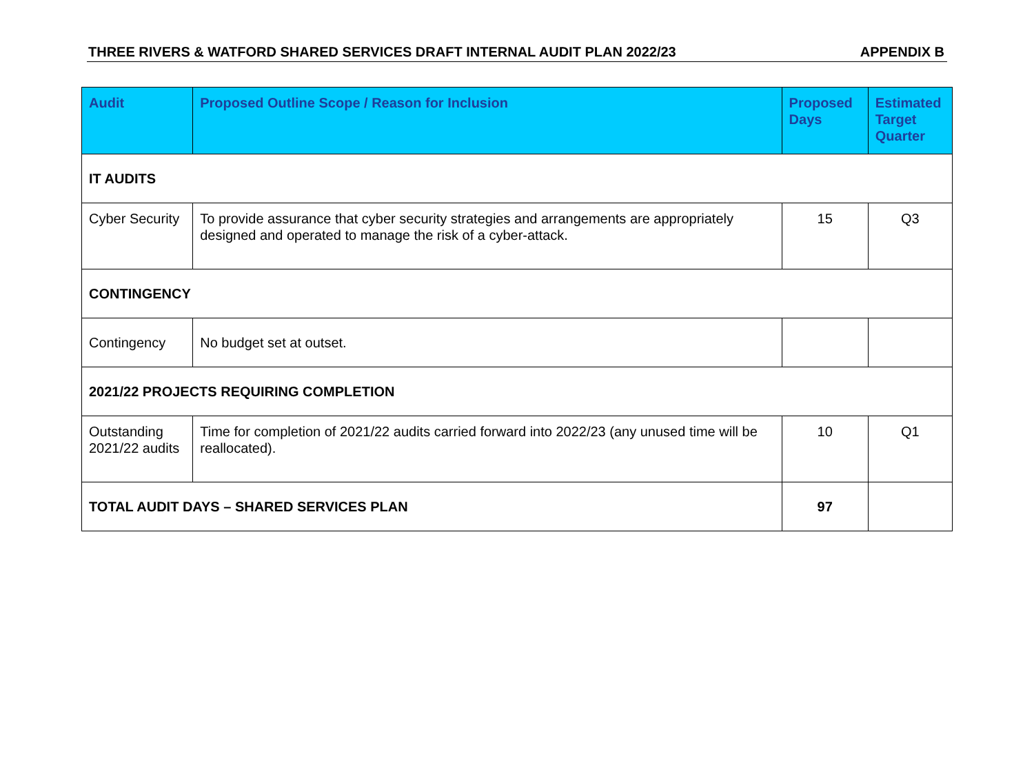THREE RIVERS & WATFORD SHARED SERVICES DRAFT INTERNAL AUDIT PLAN 2022/23 APPENDIX B
| Audit | Proposed Outline Scope / Reason for Inclusion | Proposed Days | Estimated Target Quarter |
| --- | --- | --- | --- |
| IT AUDITS | | | |
| Cyber Security | To provide assurance that cyber security strategies and arrangements are appropriately designed and operated to manage the risk of a cyber-attack. | 15 | Q3 |
| CONTINGENCY | | | |
| Contingency | No budget set at outset. | | |
| 2021/22 PROJECTS REQUIRING COMPLETION | | | |
| Outstanding 2021/22 audits | Time for completion of 2021/22 audits carried forward into 2022/23 (any unused time will be reallocated). | 10 | Q1 |
| TOTAL AUDIT DAYS – SHARED SERVICES PLAN | | 97 | |